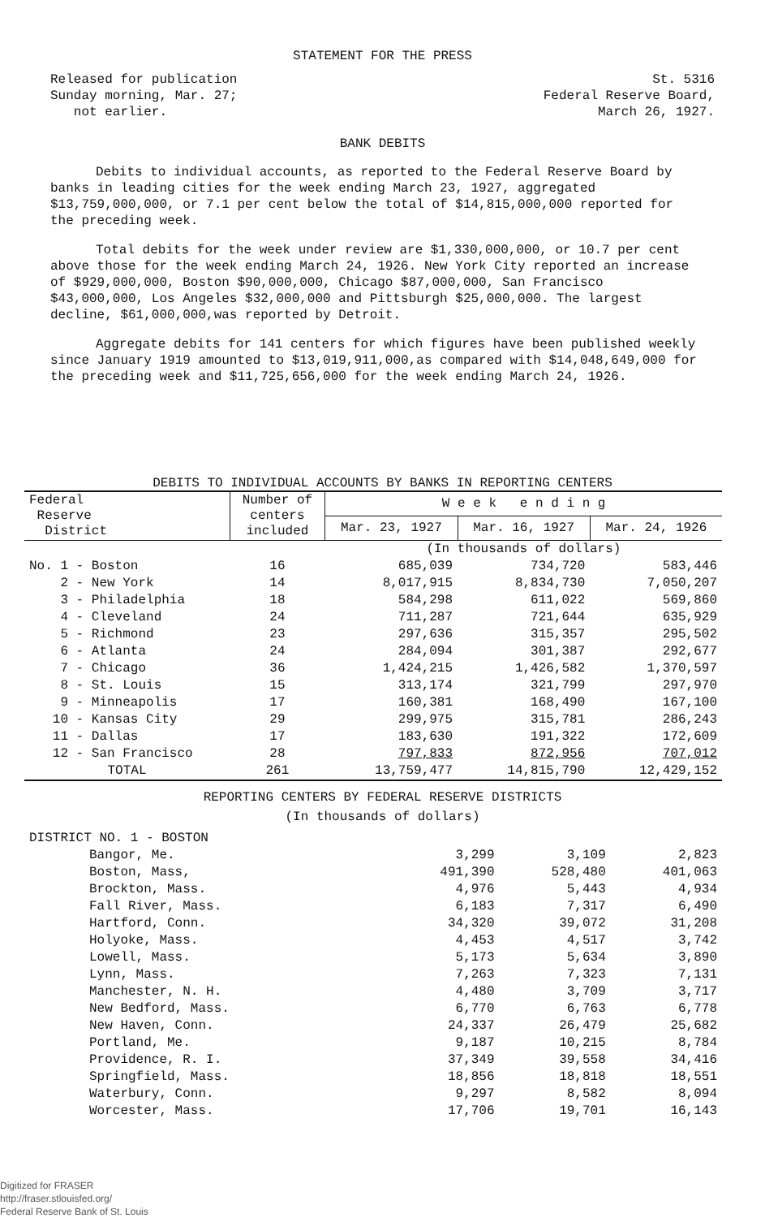STATEMENT FOR THE PRESS
Released for publication
Sunday morning, Mar. 27;
not earlier.
St. 5316
Federal Reserve Board,
March 26, 1927.
BANK DEBITS
Debits to individual accounts, as reported to the Federal Reserve Board by banks in leading cities for the week ending March 23, 1927, aggregated $13,759,000,000, or 7.1 per cent below the total of $14,815,000,000 reported for the preceding week.
Total debits for the week under review are $1,330,000,000, or 10.7 per cent above those for the week ending March 24, 1926. New York City reported an increase of $929,000,000, Boston $90,000,000, Chicago $87,000,000, San Francisco $43,000,000, Los Angeles $32,000,000 and Pittsburgh $25,000,000. The largest decline, $61,000,000,was reported by Detroit.
Aggregate debits for 141 centers for which figures have been published weekly since January 1919 amounted to $13,019,911,000,as compared with $14,048,649,000 for the preceding week and $11,725,656,000 for the week ending March 24, 1926.
DEBITS TO INDIVIDUAL ACCOUNTS BY BANKS IN REPORTING CENTERS
| Federal Reserve District | Number of centers included | W e e k e n d i n g | | |
| --- | --- | --- | --- | --- |
| | | Mar. 23, 1927 | Mar. 16, 1927 | Mar. 24, 1926 |
| | | (In thousands of dollars) | | |
| No. 1 - Boston | 16 | 685,039 | 734,720 | 583,446 |
| 2 - New York | 14 | 8,017,915 | 8,834,730 | 7,050,207 |
| 3 - Philadelphia | 18 | 584,298 | 611,022 | 569,860 |
| 4 - Cleveland | 24 | 711,287 | 721,644 | 635,929 |
| 5 - Richmond | 23 | 297,636 | 315,357 | 295,502 |
| 6 - Atlanta | 24 | 284,094 | 301,387 | 292,677 |
| 7 - Chicago | 36 | 1,424,215 | 1,426,582 | 1,370,597 |
| 8 - St. Louis | 15 | 313,174 | 321,799 | 297,970 |
| 9 - Minneapolis | 17 | 160,381 | 168,490 | 167,100 |
| 10 - Kansas City | 29 | 299,975 | 315,781 | 286,243 |
| 11 - Dallas | 17 | 183,630 | 191,322 | 172,609 |
| 12 - San Francisco | 28 | 797,833 | 872,956 | 707,012 |
| TOTAL | 261 | 13,759,477 | 14,815,790 | 12,429,152 |
REPORTING CENTERS BY FEDERAL RESERVE DISTRICTS
(In thousands of dollars)
| DISTRICT NO. 1 - BOSTON | | | |
| Bangor, Me. | 3,299 | 3,109 | 2,823 |
| Boston, Mass, | 491,390 | 528,480 | 401,063 |
| Brockton, Mass. | 4,976 | 5,443 | 4,934 |
| Fall River, Mass. | 6,183 | 7,317 | 6,490 |
| Hartford, Conn. | 34,320 | 39,072 | 31,208 |
| Holyoke, Mass. | 4,453 | 4,517 | 3,742 |
| Lowell, Mass. | 5,173 | 5,634 | 3,890 |
| Lynn, Mass. | 7,263 | 7,323 | 7,131 |
| Manchester, N. H. | 4,480 | 3,709 | 3,717 |
| New Bedford, Mass. | 6,770 | 6,763 | 6,778 |
| New Haven, Conn. | 24,337 | 26,479 | 25,682 |
| Portland, Me. | 9,187 | 10,215 | 8,784 |
| Providence, R. I. | 37,349 | 39,558 | 34,416 |
| Springfield, Mass. | 18,856 | 18,818 | 18,551 |
| Waterbury, Conn. | 9,297 | 8,582 | 8,094 |
| Worcester, Mass. | 17,706 | 19,701 | 16,143 |
Digitized for FRASER
http://fraser.stlouisfed.org/
Federal Reserve Bank of St. Louis